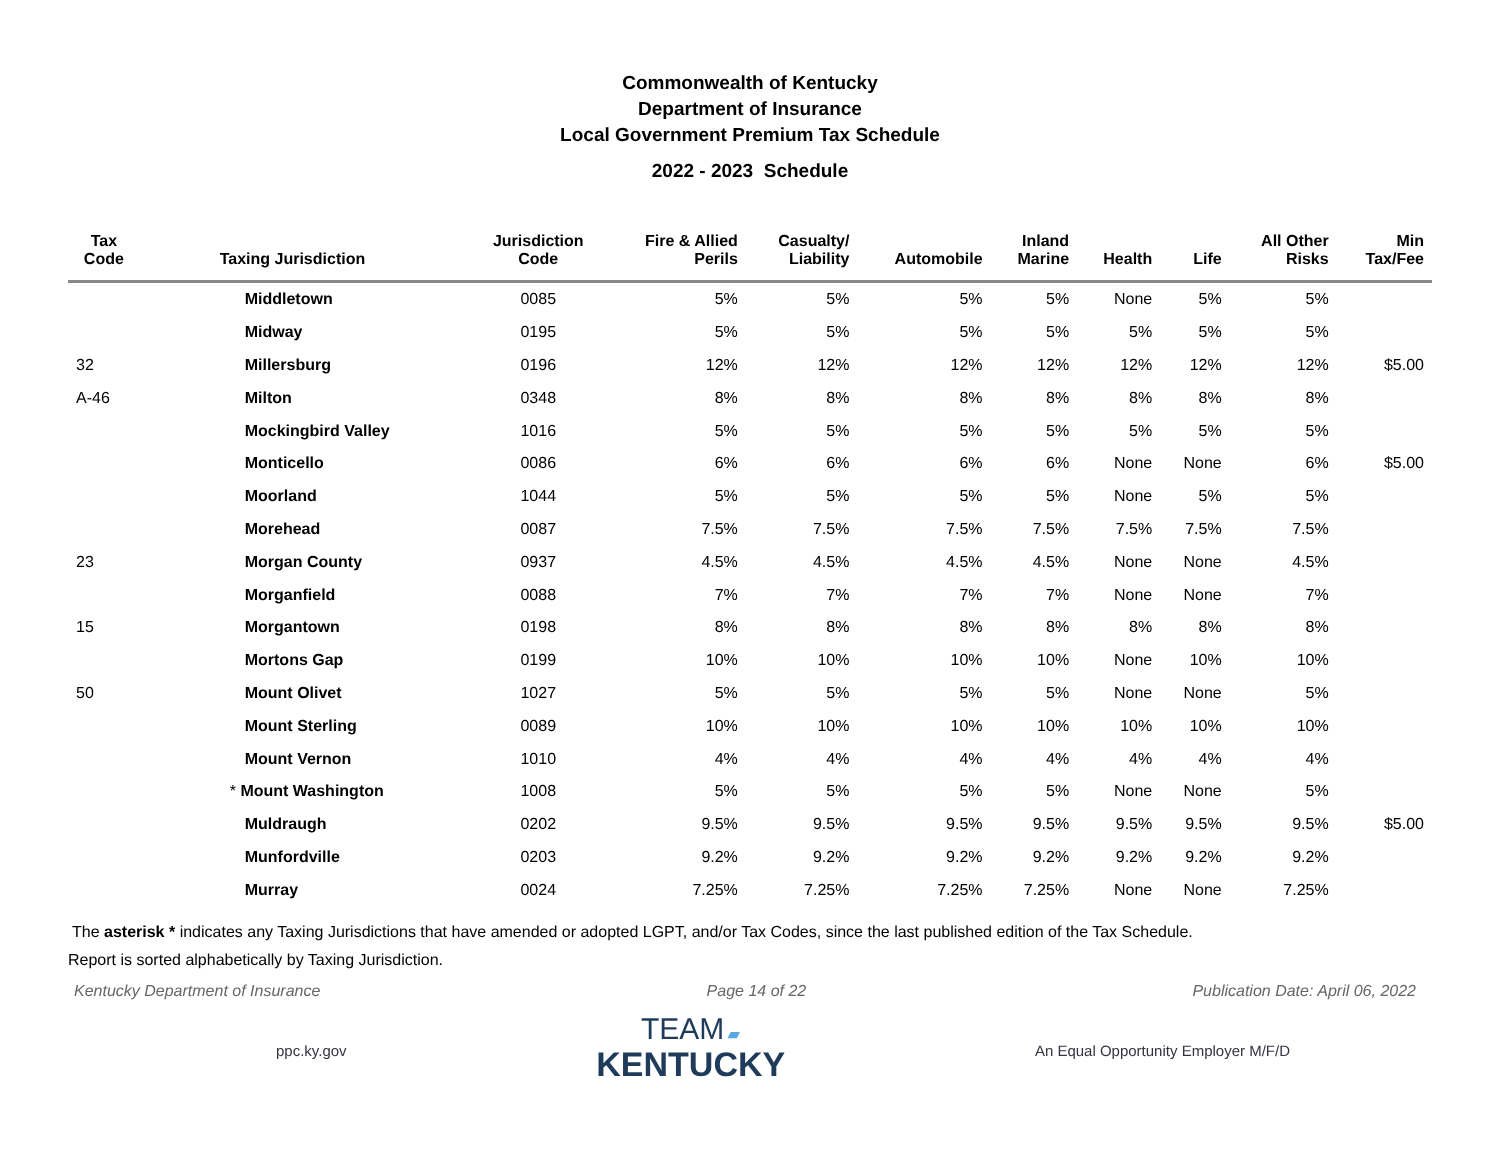Commonwealth of Kentucky
Department of Insurance
Local Government Premium Tax Schedule
2022 - 2023 Schedule
| Tax Code | Taxing Jurisdiction | Jurisdiction Code | Fire & Allied Perils | Casualty/ Liability | Automobile | Inland Marine | Health | Life | All Other Risks | Min Tax/Fee |
| --- | --- | --- | --- | --- | --- | --- | --- | --- | --- | --- |
| | Middletown | 0085 | 5% | 5% | 5% | 5% | None | 5% | 5% | |
| | Midway | 0195 | 5% | 5% | 5% | 5% | 5% | 5% | 5% | |
| 32 | Millersburg | 0196 | 12% | 12% | 12% | 12% | 12% | 12% | 12% | $5.00 |
| A-46 | Milton | 0348 | 8% | 8% | 8% | 8% | 8% | 8% | 8% | |
| | Mockingbird Valley | 1016 | 5% | 5% | 5% | 5% | 5% | 5% | 5% | |
| | Monticello | 0086 | 6% | 6% | 6% | 6% | None | None | 6% | $5.00 |
| | Moorland | 1044 | 5% | 5% | 5% | 5% | None | 5% | 5% | |
| | Morehead | 0087 | 7.5% | 7.5% | 7.5% | 7.5% | 7.5% | 7.5% | 7.5% | |
| 23 | Morgan County | 0937 | 4.5% | 4.5% | 4.5% | 4.5% | None | None | 4.5% | |
| | Morganfield | 0088 | 7% | 7% | 7% | 7% | None | None | 7% | |
| 15 | Morgantown | 0198 | 8% | 8% | 8% | 8% | 8% | 8% | 8% | |
| | Mortons Gap | 0199 | 10% | 10% | 10% | 10% | None | 10% | 10% | |
| 50 | Mount Olivet | 1027 | 5% | 5% | 5% | 5% | None | None | 5% | |
| | Mount Sterling | 0089 | 10% | 10% | 10% | 10% | 10% | 10% | 10% | |
| | Mount Vernon | 1010 | 4% | 4% | 4% | 4% | 4% | 4% | 4% | |
| | * Mount Washington | 1008 | 5% | 5% | 5% | 5% | None | None | 5% | |
| | Muldraugh | 0202 | 9.5% | 9.5% | 9.5% | 9.5% | 9.5% | 9.5% | 9.5% | $5.00 |
| | Munfordville | 0203 | 9.2% | 9.2% | 9.2% | 9.2% | 9.2% | 9.2% | 9.2% | |
| | Murray | 0024 | 7.25% | 7.25% | 7.25% | 7.25% | None | None | 7.25% | |
The asterisk * indicates any Taxing Jurisdictions that have amended or adopted LGPT, and/or Tax Codes, since the last published edition of the Tax Schedule.
Report is sorted alphabetically by Taxing Jurisdiction.
Kentucky Department of Insurance Page 14 of 22 Publication Date: April 06, 2022
ppc.ky.gov
TEAM ▰
KENTUCKY
An Equal Opportunity Employer M/F/D